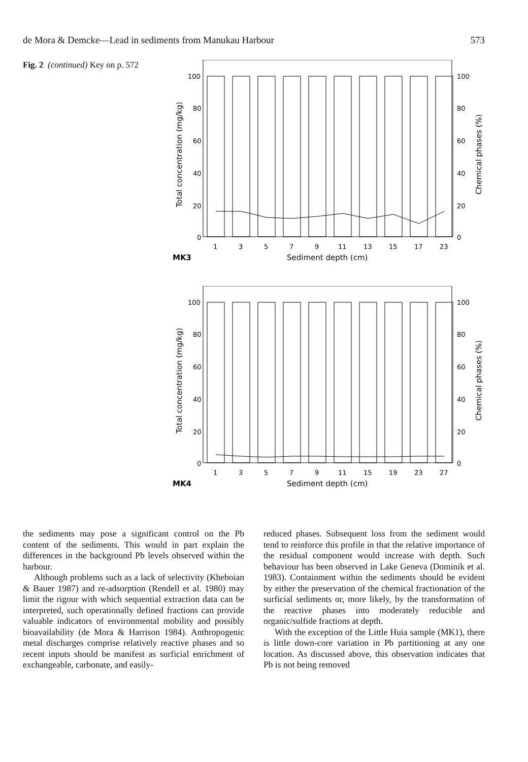de Mora & Demcke—Lead in sediments from Manukau Harbour 573
Fig. 2 (continued) Key on p. 572
100
80
60
40
20
0
100
80
60
40
20
0
1
3
5
7
9
11
13
15
17
23
MK3
Sediment depth (cm)
Total concentration (mg/kg)
Chemical phases (%)
100
80
60
40
20
0
100
80
60
40
20
0
1
3
5
7
9
11
15
19
23
27
MK4
Sediment depth (cm)
Total concentration (mg/kg)
Chemical phases (%)
the sediments may pose a significant control on the Pb content of the sediments. This would in part explain the differences in the background Pb levels observed within the harbour.
Although problems such as a lack of selectivity (Kheboian & Bauer 1987) and re-adsorption (Rendell et al. 1980) may limit the rigour with which sequential extraction data can be interpreted, such operationally defined fractions can provide valuable indicators of environmental mobility and possibly bioavailability (de Mora & Harrison 1984). Anthropogenic metal discharges comprise relatively reactive phases and so recent inputs should be manifest as surficial enrichment of exchangeable, carbonate, and easily-
reduced phases. Subsequent loss from the sediment would tend to reinforce this profile in that the relative importance of the residual component would increase with depth. Such behaviour has been observed in Lake Geneva (Dominik et al. 1983). Containment within the sediments should be evident by either the preservation of the chemical fractionation of the surficial sediments or, more likely, by the transformation of the reactive phases into moderately reducible and organic/sulfide fractions at depth.
With the exception of the Little Huia sample (MK1), there is little down-core variation in Pb partitioning at any one location. As discussed above, this observation indicates that Pb is not being removed